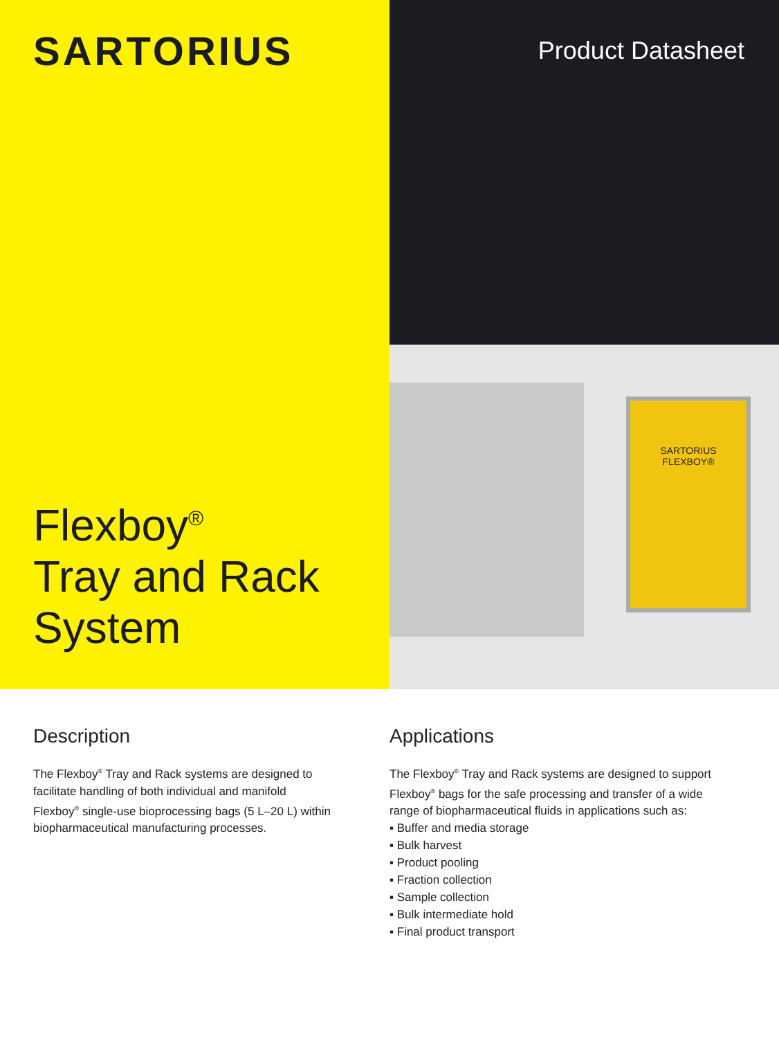SARTORIUS
Flexboy<sup>®</sup>
Tray and Rack
System
Product Datasheet
SARTORIUS
FLEXBOY®
Description
The Flexboy<sup>®</sup> Tray and Rack systems are designed to facilitate handling of both individual and manifold Flexboy<sup>®</sup> single-use bioprocessing bags (5 L–20 L) within biopharmaceutical manufacturing processes.
Applications
The Flexboy<sup>®</sup> Tray and Rack systems are designed to support Flexboy<sup>®</sup> bags for the safe processing and transfer of a wide range of biopharmaceutical fluids in applications such as:
▪ Buffer and media storage
▪ Bulk harvest
▪ Product pooling
▪ Fraction collection
▪ Sample collection
▪ Bulk intermediate hold
▪ Final product transport